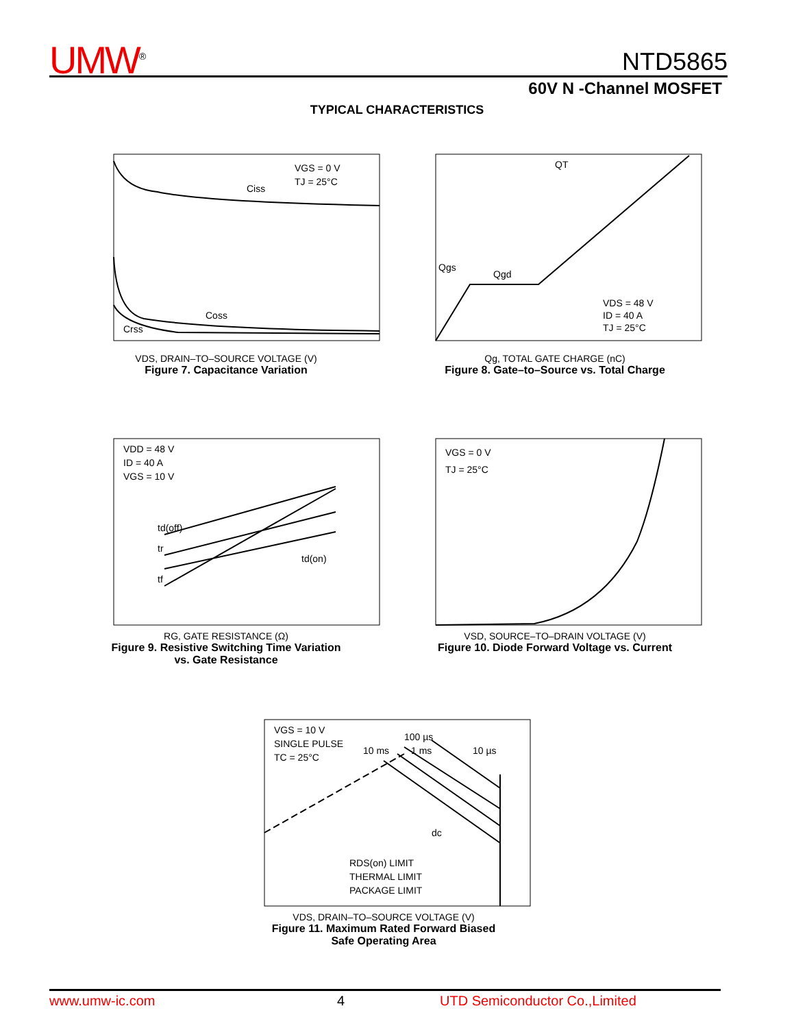UMW<sup>®</sup>
NTD5865
60V N -Channel MOSFET
TYPICAL CHARACTERISTICS
VGS = 0 V
TJ = 25°C
Ciss
Coss
Crss
VDS, DRAIN–TO–SOURCE VOLTAGE (V)
Figure 7. Capacitance Variation
QT
Qgs
Qgd
VDS = 48 V
ID = 40 A
TJ = 25°C
Qg, TOTAL GATE CHARGE (nC)
Figure 8. Gate–to–Source vs. Total Charge
VDD = 48 V
ID = 40 A
VGS = 10 V
td(off)
tr
td(on)
tf
RG, GATE RESISTANCE (Ω)
Figure 9. Resistive Switching Time Variation
vs. Gate Resistance
VGS = 0 V
TJ = 25°C
VSD, SOURCE–TO–DRAIN VOLTAGE (V)
Figure 10. Diode Forward Voltage vs. Current
VGS = 10 V
SINGLE PULSE
TC = 25°C
10 ms
1 ms
100 µs
10 µs
dc
RDS(on) LIMIT
THERMAL LIMIT
PACKAGE LIMIT
VDS, DRAIN–TO–SOURCE VOLTAGE (V)
Figure 11. Maximum Rated Forward Biased
Safe Operating Area
www.umw-ic.com 4 UTD Semiconductor Co.,Limited